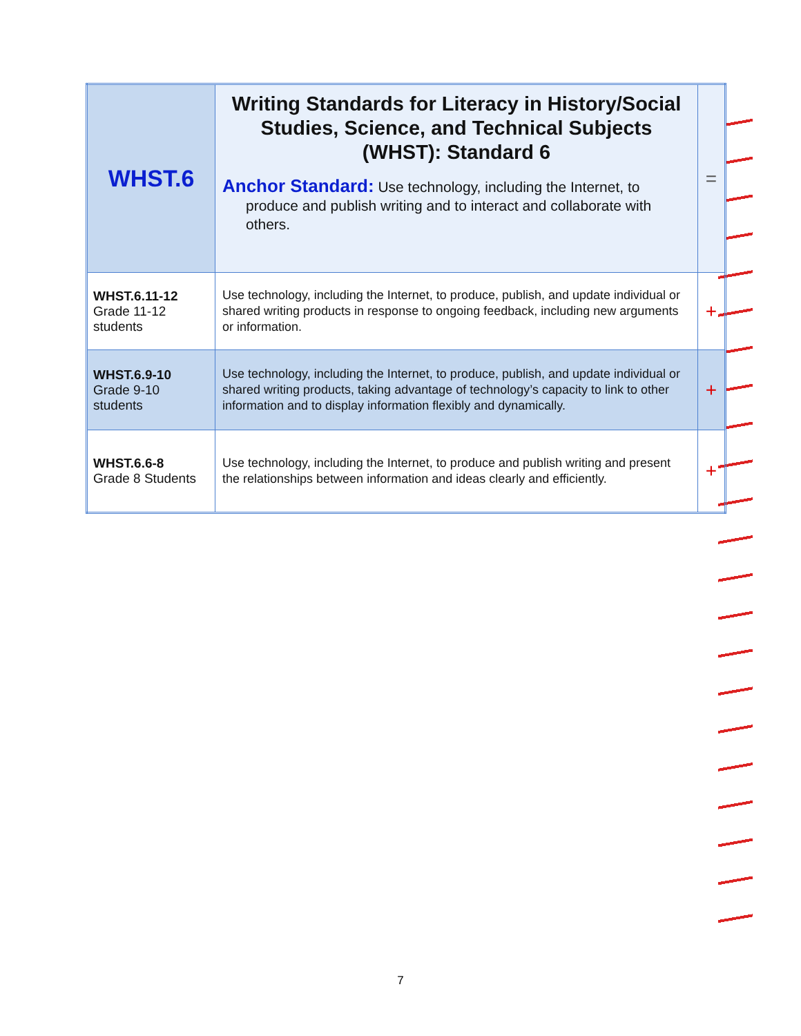| WHST.6 | Writing Standards for Literacy in History/Social Studies, Science, and Technical Subjects (WHST): Standard 6 Anchor Standard: Use technology, including the Internet, to produce and publish writing and to interact and collaborate with others. | = |
| WHST.6.11-12 Grade 11-12 students | Use technology, including the Internet, to produce, publish, and update individual or shared writing products in response to ongoing feedback, including new arguments or information. | + |
| WHST.6.9-10 Grade 9-10 students | Use technology, including the Internet, to produce, publish, and update individual or shared writing products, taking advantage of technology’s capacity to link to other information and to display information flexibly and dynamically. | + |
| WHST.6.6-8 Grade 8 Students | Use technology, including the Internet, to produce and publish writing and present the relationships between information and ideas clearly and efficiently. | + |
7